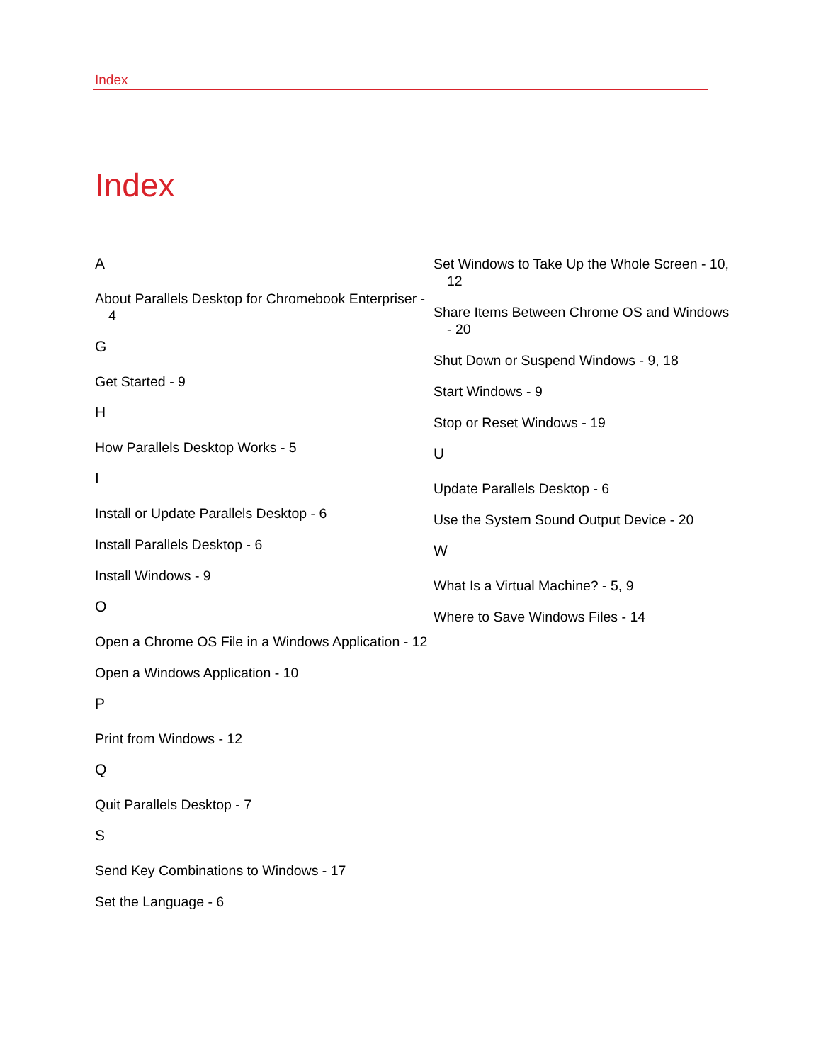Index
Index
A
About Parallels Desktop for Chromebook Enterpriser - 4
G
Get Started - 9
H
How Parallels Desktop Works - 5
I
Install or Update Parallels Desktop - 6
Install Parallels Desktop - 6
Install Windows - 9
O
Open a Chrome OS File in a Windows Application - 12
Open a Windows Application - 10
P
Print from Windows - 12
Q
Quit Parallels Desktop - 7
S
Send Key Combinations to Windows - 17
Set the Language - 6
Set Windows to Take Up the Whole Screen - 10, 12
Share Items Between Chrome OS and Windows - 20
Shut Down or Suspend Windows - 9, 18
Start Windows - 9
Stop or Reset Windows - 19
U
Update Parallels Desktop - 6
Use the System Sound Output Device - 20
W
What Is a Virtual Machine? - 5, 9
Where to Save Windows Files - 14